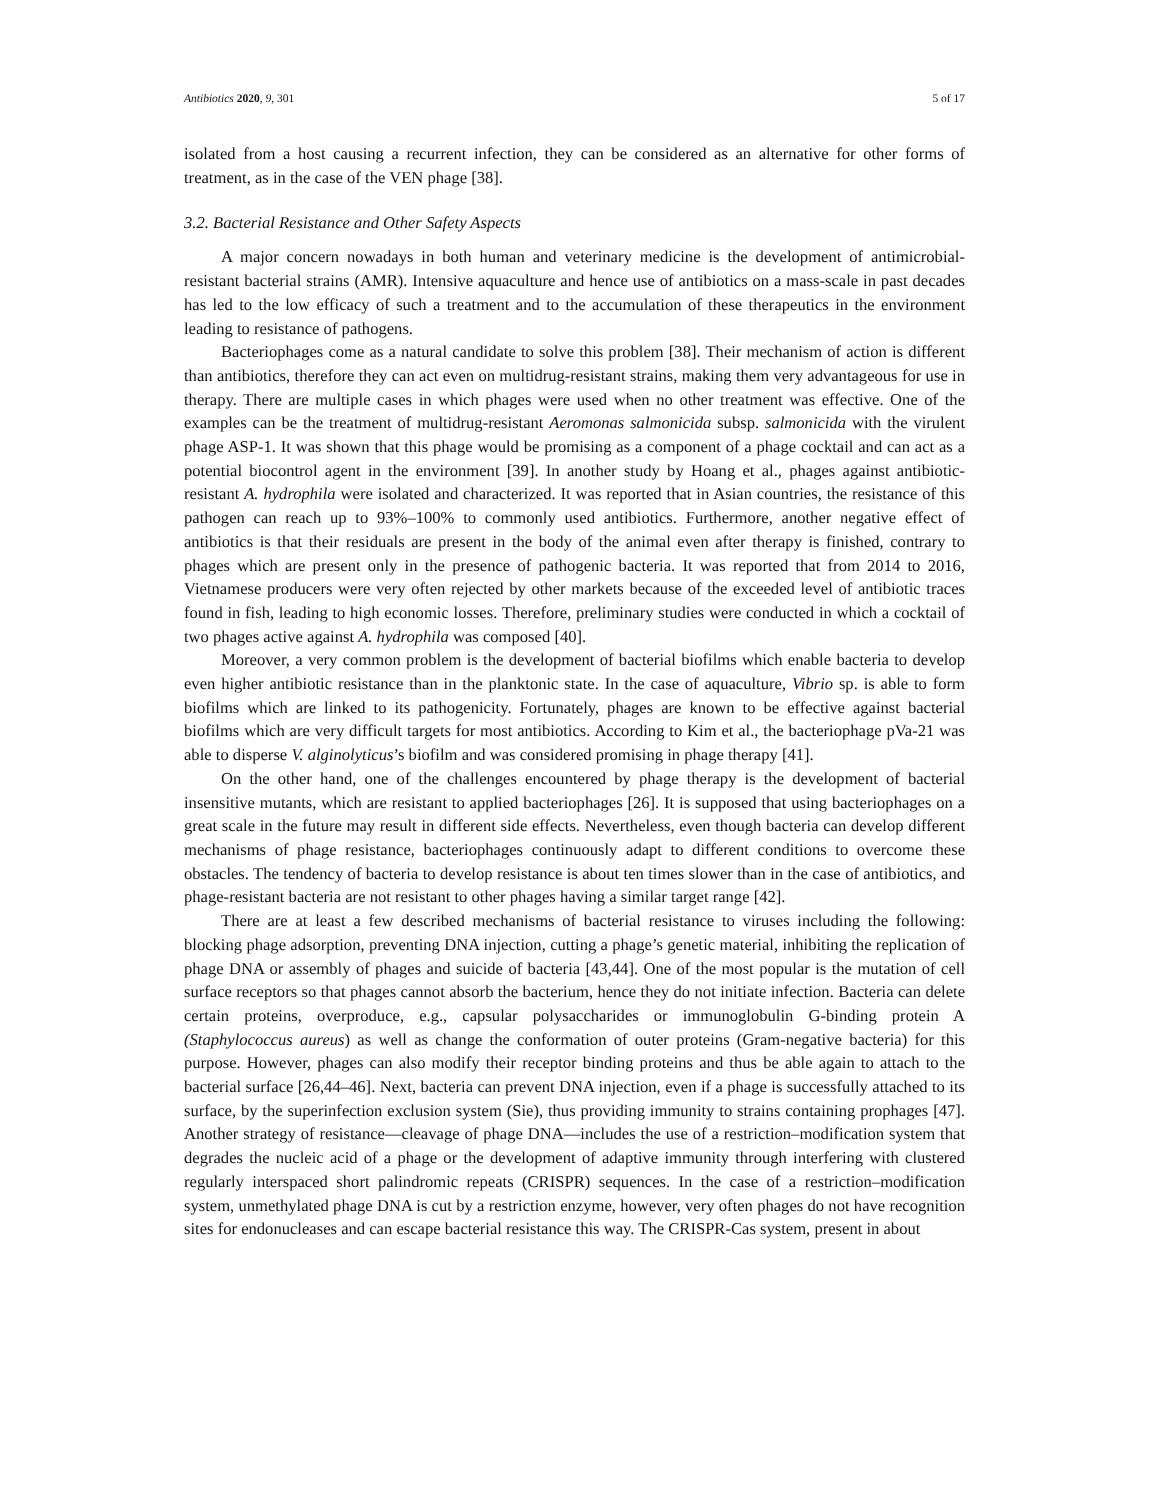Antibiotics 2020, 9, 301 5 of 17
isolated from a host causing a recurrent infection, they can be considered as an alternative for other forms of treatment, as in the case of the VEN phage [38].
3.2. Bacterial Resistance and Other Safety Aspects
A major concern nowadays in both human and veterinary medicine is the development of antimicrobial-resistant bacterial strains (AMR). Intensive aquaculture and hence use of antibiotics on a mass-scale in past decades has led to the low efficacy of such a treatment and to the accumulation of these therapeutics in the environment leading to resistance of pathogens.
Bacteriophages come as a natural candidate to solve this problem [38]. Their mechanism of action is different than antibiotics, therefore they can act even on multidrug-resistant strains, making them very advantageous for use in therapy. There are multiple cases in which phages were used when no other treatment was effective. One of the examples can be the treatment of multidrug-resistant Aeromonas salmonicida subsp. salmonicida with the virulent phage ASP-1. It was shown that this phage would be promising as a component of a phage cocktail and can act as a potential biocontrol agent in the environment [39]. In another study by Hoang et al., phages against antibiotic-resistant A. hydrophila were isolated and characterized. It was reported that in Asian countries, the resistance of this pathogen can reach up to 93%–100% to commonly used antibiotics. Furthermore, another negative effect of antibiotics is that their residuals are present in the body of the animal even after therapy is finished, contrary to phages which are present only in the presence of pathogenic bacteria. It was reported that from 2014 to 2016, Vietnamese producers were very often rejected by other markets because of the exceeded level of antibiotic traces found in fish, leading to high economic losses. Therefore, preliminary studies were conducted in which a cocktail of two phages active against A. hydrophila was composed [40].
Moreover, a very common problem is the development of bacterial biofilms which enable bacteria to develop even higher antibiotic resistance than in the planktonic state. In the case of aquaculture, Vibrio sp. is able to form biofilms which are linked to its pathogenicity. Fortunately, phages are known to be effective against bacterial biofilms which are very difficult targets for most antibiotics. According to Kim et al., the bacteriophage pVa-21 was able to disperse V. alginolyticus’s biofilm and was considered promising in phage therapy [41].
On the other hand, one of the challenges encountered by phage therapy is the development of bacterial insensitive mutants, which are resistant to applied bacteriophages [26]. It is supposed that using bacteriophages on a great scale in the future may result in different side effects. Nevertheless, even though bacteria can develop different mechanisms of phage resistance, bacteriophages continuously adapt to different conditions to overcome these obstacles. The tendency of bacteria to develop resistance is about ten times slower than in the case of antibiotics, and phage-resistant bacteria are not resistant to other phages having a similar target range [42].
There are at least a few described mechanisms of bacterial resistance to viruses including the following: blocking phage adsorption, preventing DNA injection, cutting a phage’s genetic material, inhibiting the replication of phage DNA or assembly of phages and suicide of bacteria [43,44]. One of the most popular is the mutation of cell surface receptors so that phages cannot absorb the bacterium, hence they do not initiate infection. Bacteria can delete certain proteins, overproduce, e.g., capsular polysaccharides or immunoglobulin G-binding protein A (Staphylococcus aureus) as well as change the conformation of outer proteins (Gram-negative bacteria) for this purpose. However, phages can also modify their receptor binding proteins and thus be able again to attach to the bacterial surface [26,44–46]. Next, bacteria can prevent DNA injection, even if a phage is successfully attached to its surface, by the superinfection exclusion system (Sie), thus providing immunity to strains containing prophages [47]. Another strategy of resistance—cleavage of phage DNA—includes the use of a restriction–modification system that degrades the nucleic acid of a phage or the development of adaptive immunity through interfering with clustered regularly interspaced short palindromic repeats (CRISPR) sequences. In the case of a restriction–modification system, unmethylated phage DNA is cut by a restriction enzyme, however, very often phages do not have recognition sites for endonucleases and can escape bacterial resistance this way. The CRISPR-Cas system, present in about